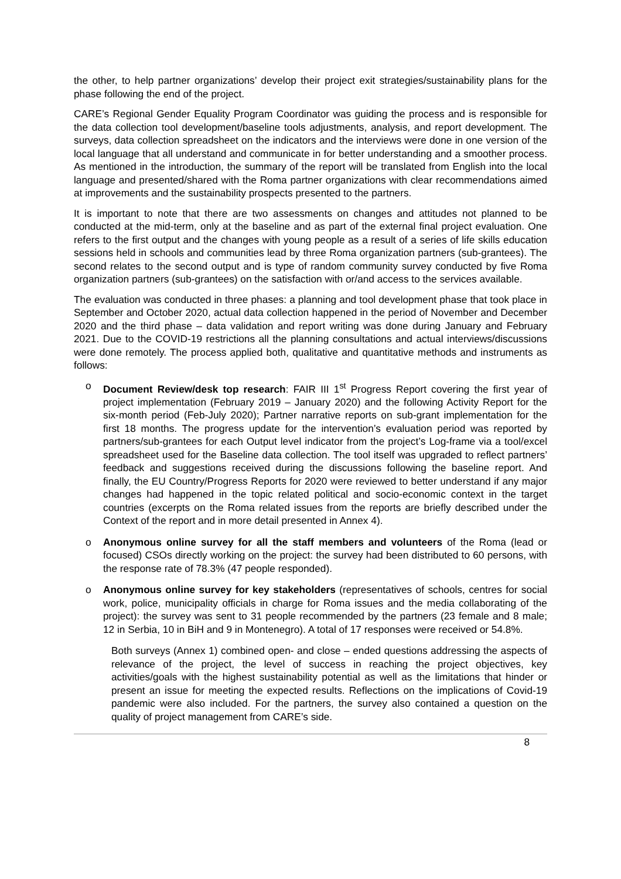the other, to help partner organizations’ develop their project exit strategies/sustainability plans for the phase following the end of the project.
CARE’s Regional Gender Equality Program Coordinator was guiding the process and is responsible for the data collection tool development/baseline tools adjustments, analysis, and report development. The surveys, data collection spreadsheet on the indicators and the interviews were done in one version of the local language that all understand and communicate in for better understanding and a smoother process. As mentioned in the introduction, the summary of the report will be translated from English into the local language and presented/shared with the Roma partner organizations with clear recommendations aimed at improvements and the sustainability prospects presented to the partners.
It is important to note that there are two assessments on changes and attitudes not planned to be conducted at the mid-term, only at the baseline and as part of the external final project evaluation. One refers to the first output and the changes with young people as a result of a series of life skills education sessions held in schools and communities lead by three Roma organization partners (sub-grantees). The second relates to the second output and is type of random community survey conducted by five Roma organization partners (sub-grantees) on the satisfaction with or/and access to the services available.
The evaluation was conducted in three phases: a planning and tool development phase that took place in September and October 2020, actual data collection happened in the period of November and December 2020 and the third phase – data validation and report writing was done during January and February 2021. Due to the COVID-19 restrictions all the planning consultations and actual interviews/discussions were done remotely. The process applied both, qualitative and quantitative methods and instruments as follows:
o Document Review/desk top research: FAIR III 1<sup>st</sup> Progress Report covering the first year of project implementation (February 2019 – January 2020) and the following Activity Report for the six-month period (Feb-July 2020); Partner narrative reports on sub-grant implementation for the first 18 months. The progress update for the intervention’s evaluation period was reported by partners/sub-grantees for each Output level indicator from the project’s Log-frame via a tool/excel spreadsheet used for the Baseline data collection. The tool itself was upgraded to reflect partners’ feedback and suggestions received during the discussions following the baseline report. And finally, the EU Country/Progress Reports for 2020 were reviewed to better understand if any major changes had happened in the topic related political and socio-economic context in the target countries (excerpts on the Roma related issues from the reports are briefly described under the Context of the report and in more detail presented in Annex 4).
o Anonymous online survey for all the staff members and volunteers of the Roma (lead or focused) CSOs directly working on the project: the survey had been distributed to 60 persons, with the response rate of 78.3% (47 people responded).
o Anonymous online survey for key stakeholders (representatives of schools, centres for social work, police, municipality officials in charge for Roma issues and the media collaborating of the project): the survey was sent to 31 people recommended by the partners (23 female and 8 male; 12 in Serbia, 10 in BiH and 9 in Montenegro). A total of 17 responses were received or 54.8%.
Both surveys (Annex 1) combined open- and close – ended questions addressing the aspects of relevance of the project, the level of success in reaching the project objectives, key activities/goals with the highest sustainability potential as well as the limitations that hinder or present an issue for meeting the expected results. Reflections on the implications of Covid-19 pandemic were also included. For the partners, the survey also contained a question on the quality of project management from CARE’s side.
8